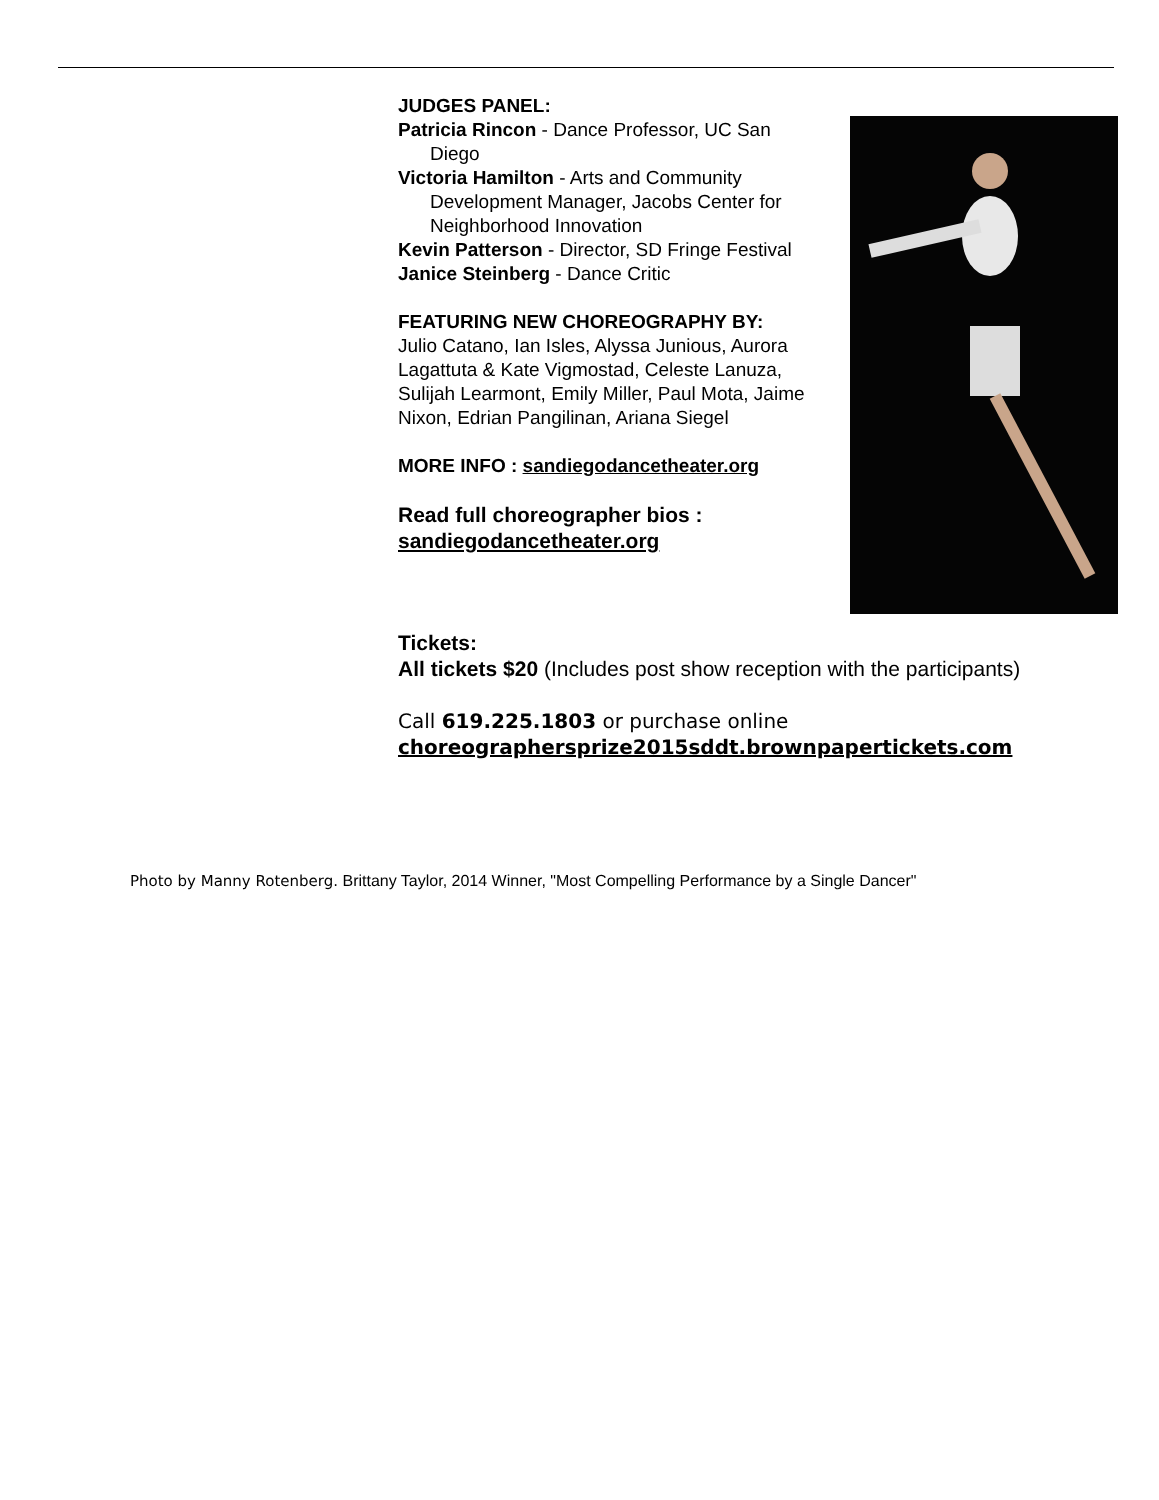JUDGES PANEL:
Patricia Rincon - Dance Professor, UC San Diego
Victoria Hamilton - Arts and Community Development Manager, Jacobs Center for Neighborhood Innovation
Kevin Patterson - Director, SD Fringe Festival
Janice Steinberg - Dance Critic
FEATURING NEW CHOREOGRAPHY BY:
Julio Catano, Ian Isles, Alyssa Junious, Aurora Lagattuta & Kate Vigmostad, Celeste Lanuza, Sulijah Learmont, Emily Miller, Paul Mota, Jaime Nixon, Edrian Pangilinan, Ariana Siegel
MORE INFO : sandiegodancetheater.org
Read full choreographer bios : sandiegodancetheater.org
Tickets:
All tickets $20 (Includes post show reception with the participants)
Call 619.225.1803 or purchase online
choreographersprize2015sddt.brownpapertickets.com
Photo by Manny Rotenberg. Brittany Taylor, 2014 Winner, "Most Compelling Performance by a Single Dancer"